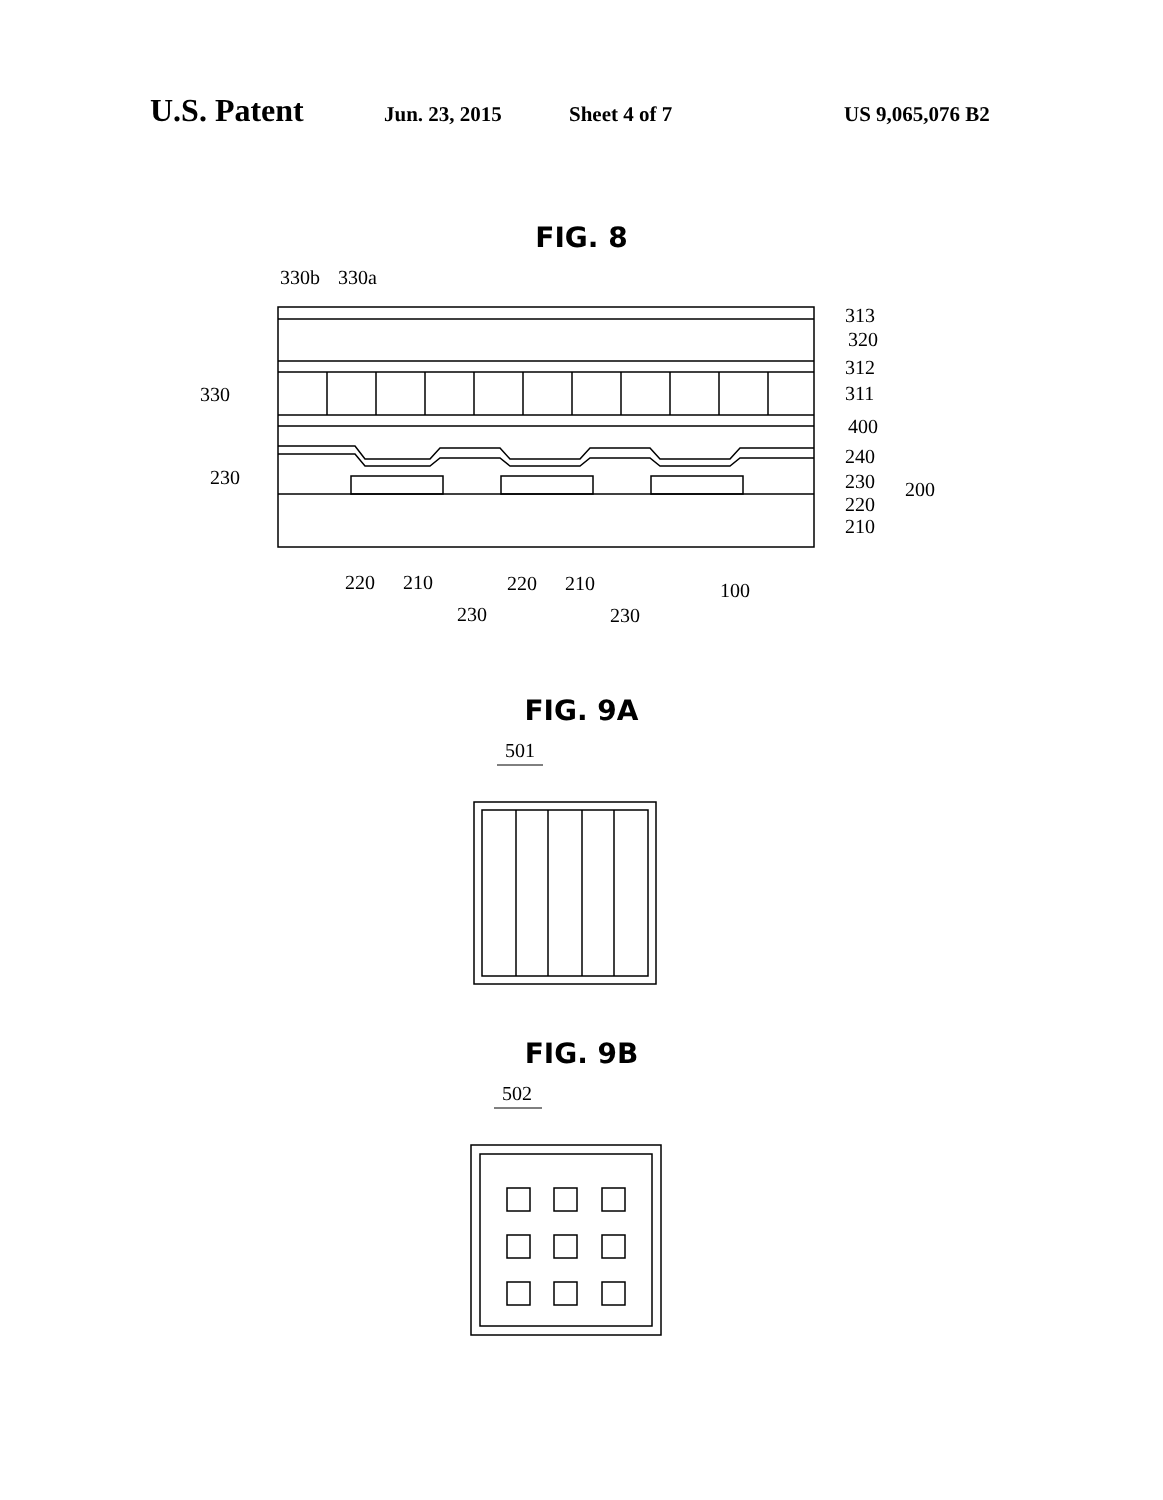U.S. Patent Jun. 23, 2015 Sheet 4 of 7 US 9,065,076 B2
FIG. 8
330b
330a
330
230
313
320
312
311
400
240
230
200
220
210
220
210
230
220
210
230
100
FIG. 9A
501
FIG. 9B
502